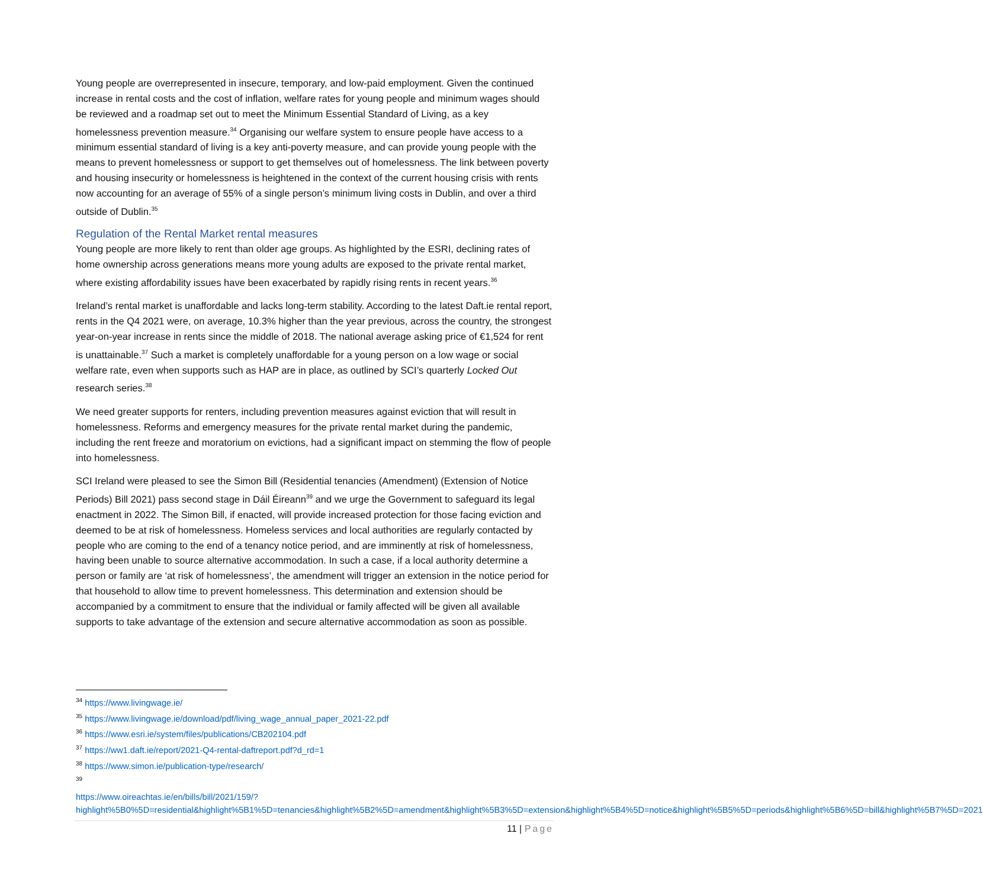Young people are overrepresented in insecure, temporary, and low-paid employment. Given the continued increase in rental costs and the cost of inflation, welfare rates for young people and minimum wages should be reviewed and a roadmap set out to meet the Minimum Essential Standard of Living, as a key homelessness prevention measure.<sup>34</sup> Organising our welfare system to ensure people have access to a minimum essential standard of living is a key anti-poverty measure, and can provide young people with the means to prevent homelessness or support to get themselves out of homelessness. The link between poverty and housing insecurity or homelessness is heightened in the context of the current housing crisis with rents now accounting for an average of 55% of a single person’s minimum living costs in Dublin, and over a third outside of Dublin.<sup>35</sup>
Regulation of the Rental Market rental measures
Young people are more likely to rent than older age groups. As highlighted by the ESRI, declining rates of home ownership across generations means more young adults are exposed to the private rental market, where existing affordability issues have been exacerbated by rapidly rising rents in recent years.<sup>36</sup>
Ireland’s rental market is unaffordable and lacks long-term stability. According to the latest Daft.ie rental report, rents in the Q4 2021 were, on average, 10.3% higher than the year previous, across the country, the strongest year-on-year increase in rents since the middle of 2018. The national average asking price of €1,524 for rent is unattainable.<sup>37</sup> Such a market is completely unaffordable for a young person on a low wage or social welfare rate, even when supports such as HAP are in place, as outlined by SCI’s quarterly Locked Out research series.<sup>38</sup>
We need greater supports for renters, including prevention measures against eviction that will result in homelessness. Reforms and emergency measures for the private rental market during the pandemic, including the rent freeze and moratorium on evictions, had a significant impact on stemming the flow of people into homelessness.
SCI Ireland were pleased to see the Simon Bill (Residential tenancies (Amendment) (Extension of Notice Periods) Bill 2021) pass second stage in Dáil Éireann<sup>39</sup> and we urge the Government to safeguard its legal enactment in 2022. The Simon Bill, if enacted, will provide increased protection for those facing eviction and deemed to be at risk of homelessness. Homeless services and local authorities are regularly contacted by people who are coming to the end of a tenancy notice period, and are imminently at risk of homelessness, having been unable to source alternative accommodation. In such a case, if a local authority determine a person or family are ‘at risk of homelessness’, the amendment will trigger an extension in the notice period for that household to allow time to prevent homelessness. This determination and extension should be accompanied by a commitment to ensure that the individual or family affected will be given all available supports to take advantage of the extension and secure alternative accommodation as soon as possible.
<sup>34</sup> https://www.livingwage.ie/
<sup>35</sup> https://www.livingwage.ie/download/pdf/living_wage_annual_paper_2021-22.pdf
<sup>36</sup> https://www.esri.ie/system/files/publications/CB202104.pdf
<sup>37</sup> https://ww1.daft.ie/report/2021-Q4-rental-daftreport.pdf?d_rd=1
<sup>38</sup> https://www.simon.ie/publication-type/research/
<sup>39</sup>
https://www.oireachtas.ie/en/bills/bill/2021/159/?highlight%5B0%5D=residential&highlight%5B1%5D=tenancies&highlight%5B2%5D=amendment&highlight%5B3%5D=extension&highlight%5B4%5D=notice&highlight%5B5%5D=periods&highlight%5B6%5D=bill&highlight%5B7%5D=2021
11 | Page